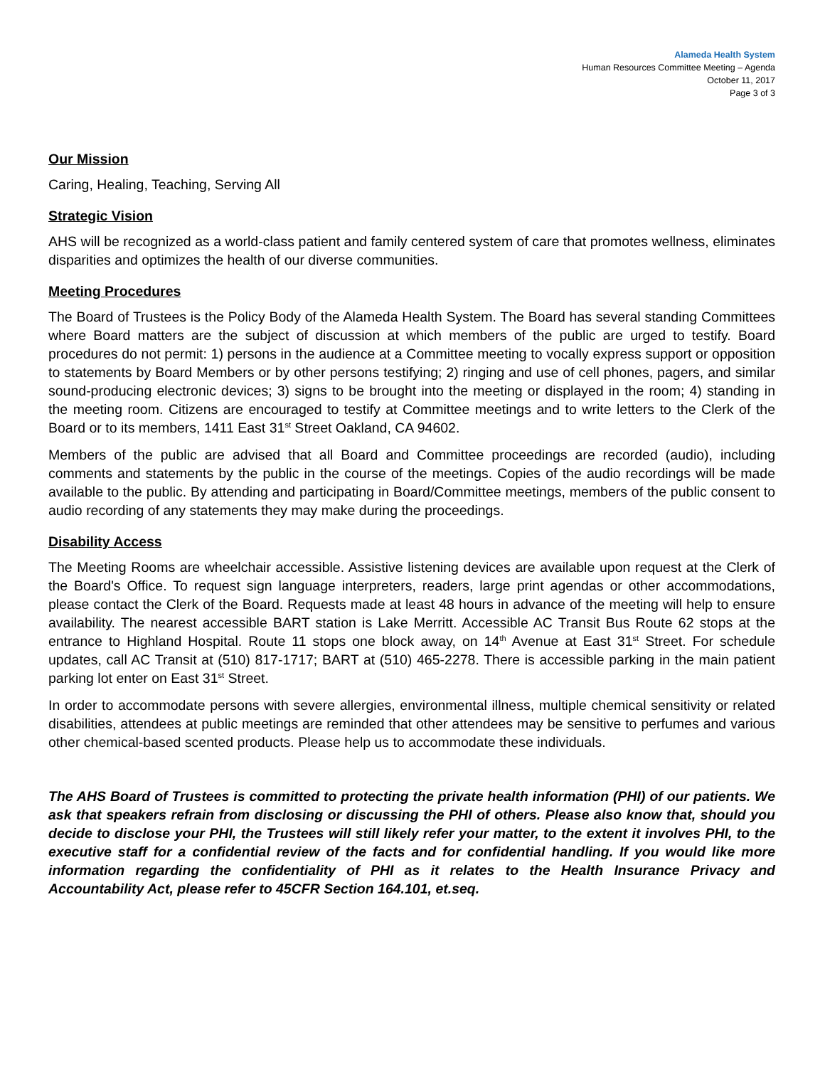Alameda Health System
Human Resources Committee Meeting – Agenda
October 11, 2017
Page 3 of 3
Our Mission
Caring, Healing, Teaching, Serving All
Strategic Vision
AHS will be recognized as a world-class patient and family centered system of care that promotes wellness, eliminates disparities and optimizes the health of our diverse communities.
Meeting Procedures
The Board of Trustees is the Policy Body of the Alameda Health System. The Board has several standing Committees where Board matters are the subject of discussion at which members of the public are urged to testify. Board procedures do not permit: 1) persons in the audience at a Committee meeting to vocally express support or opposition to statements by Board Members or by other persons testifying; 2) ringing and use of cell phones, pagers, and similar sound-producing electronic devices; 3) signs to be brought into the meeting or displayed in the room; 4) standing in the meeting room. Citizens are encouraged to testify at Committee meetings and to write letters to the Clerk of the Board or to its members, 1411 East 31<sup>st</sup> Street Oakland, CA 94602.
Members of the public are advised that all Board and Committee proceedings are recorded (audio), including comments and statements by the public in the course of the meetings. Copies of the audio recordings will be made available to the public. By attending and participating in Board/Committee meetings, members of the public consent to audio recording of any statements they may make during the proceedings.
Disability Access
The Meeting Rooms are wheelchair accessible. Assistive listening devices are available upon request at the Clerk of the Board's Office. To request sign language interpreters, readers, large print agendas or other accommodations, please contact the Clerk of the Board. Requests made at least 48 hours in advance of the meeting will help to ensure availability. The nearest accessible BART station is Lake Merritt. Accessible AC Transit Bus Route 62 stops at the entrance to Highland Hospital. Route 11 stops one block away, on 14<sup>th</sup> Avenue at East 31<sup>st</sup> Street. For schedule updates, call AC Transit at (510) 817-1717; BART at (510) 465-2278. There is accessible parking in the main patient parking lot enter on East 31<sup>st</sup> Street.
In order to accommodate persons with severe allergies, environmental illness, multiple chemical sensitivity or related disabilities, attendees at public meetings are reminded that other attendees may be sensitive to perfumes and various other chemical-based scented products. Please help us to accommodate these individuals.
The AHS Board of Trustees is committed to protecting the private health information (PHI) of our patients. We ask that speakers refrain from disclosing or discussing the PHI of others. Please also know that, should you decide to disclose your PHI, the Trustees will still likely refer your matter, to the extent it involves PHI, to the executive staff for a confidential review of the facts and for confidential handling. If you would like more information regarding the confidentiality of PHI as it relates to the Health Insurance Privacy and Accountability Act, please refer to 45CFR Section 164.101, et.seq.